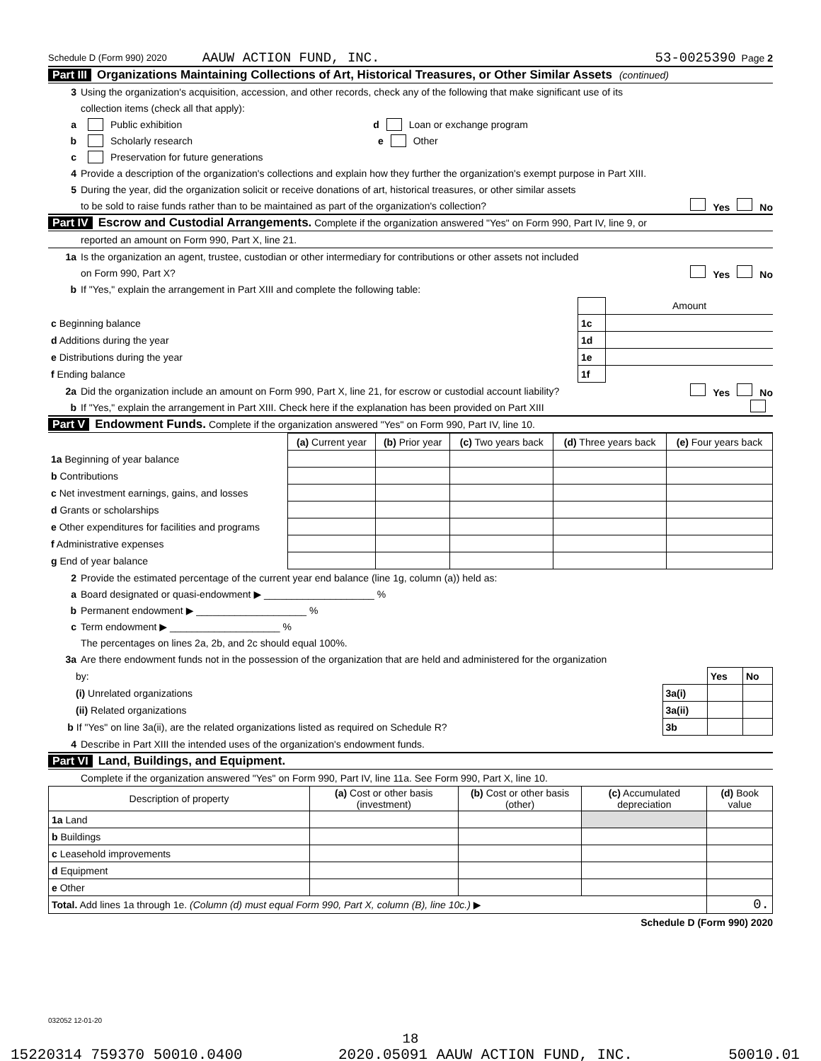Schedule D (Form 990) 2020 AAUW ACTION FUND, INC. 53-0025390 Page 2
Part III Organizations Maintaining Collections of Art, Historical Treasures, or Other Similar Assets (continued)
3 Using the organization's acquisition, accession, and other records, check any of the following that make significant use of its
collection items (check all that apply):
a Public exhibition d Loan or exchange program
b Scholarly research e Other
c Preservation for future generations
4 Provide a description of the organization's collections and explain how they further the organization's exempt purpose in Part XIII.
5 During the year, did the organization solicit or receive donations of art, historical treasures, or other similar assets
to be sold to raise funds rather than to be maintained as part of the organization's collection? Yes No
Part IV Escrow and Custodial Arrangements. Complete if the organization answered "Yes" on Form 990, Part IV, line 9, or
reported an amount on Form 990, Part X, line 21.
1a Is the organization an agent, trustee, custodian or other intermediary for contributions or other assets not included
on Form 990, Part X? Yes No
b If "Yes," explain the arrangement in Part XIII and complete the following table:
| | | Amount |
| c Beginning balance | 1c | |
| d Additions during the year | 1d | |
| e Distributions during the year | 1e | |
| f Ending balance | 1f | |
2a Did the organization include an amount on Form 990, Part X, line 21, for escrow or custodial account liability? Yes No
b If "Yes," explain the arrangement in Part XIII. Check here if the explanation has been provided on Part XIII
Part V Endowment Funds. Complete if the organization answered "Yes" on Form 990, Part IV, line 10.
| | (a) Current year | (b) Prior year | (c) Two years back | (d) Three years back | (e) Four years back |
| --- | --- | --- | --- | --- | --- |
| 1a Beginning of year balance | | | | | |
| b Contributions | | | | | |
| c Net investment earnings, gains, and losses | | | | | |
| d Grants or scholarships | | | | | |
| e Other expenditures for facilities and programs | | | | | |
| f Administrative expenses | | | | | |
| g End of year balance | | | | | |
2 Provide the estimated percentage of the current year end balance (line 1g, column (a)) held as:
a Board designated or quasi-endowment ▶ ____________________ %
b Permanent endowment ▶ ____________________ %
c Term endowment ▶ ____________________ %
The percentages on lines 2a, 2b, and 2c should equal 100%.
3a Are there endowment funds not in the possession of the organization that are held and administered for the organization
| by: | | Yes | No |
| (i) Unrelated organizations | 3a(i) | | |
| (ii) Related organizations | 3a(ii) | | |
| b If "Yes" on line 3a(ii), are the related organizations listed as required on Schedule R? | 3b | | |
4 Describe in Part XIII the intended uses of the organization's endowment funds.
Part VI Land, Buildings, and Equipment.
Complete if the organization answered "Yes" on Form 990, Part IV, line 11a. See Form 990, Part X, line 10.
| Description of property | (a) Cost or other basis (investment) | (b) Cost or other basis (other) | (c) Accumulated depreciation | (d) Book value |
| --- | --- | --- | --- | --- |
| 1a Land | | | | |
| b Buildings | | | | |
| c Leasehold improvements | | | | |
| d Equipment | | | | |
| e Other | | | | |
| Total. Add lines 1a through 1e. (Column (d) must equal Form 990, Part X, column (B), line 10c.) ▶ | | | | 0. |
Schedule D (Form 990) 2020
032052 12-01-20
18
15220314 759370 50010.0400 2020.05091 AAUW ACTION FUND, INC. 50010.01